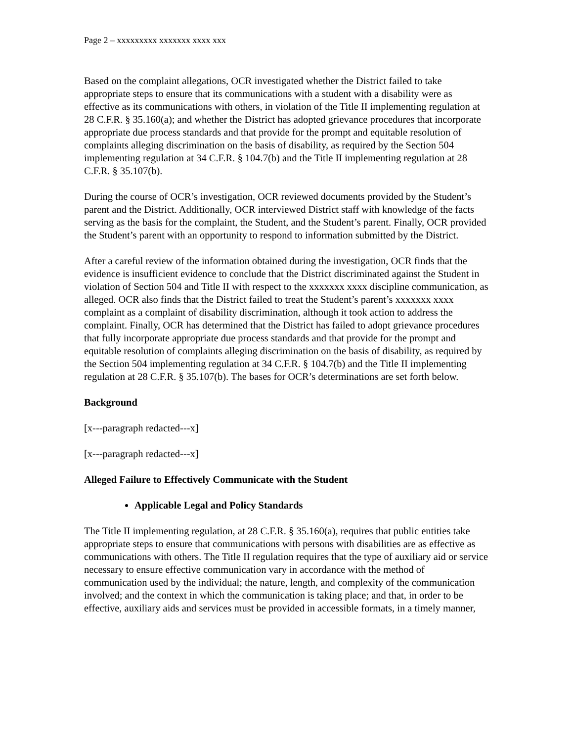Page 2 – xxxxxxxxx xxxxxxx xxxx xxx
Based on the complaint allegations, OCR investigated whether the District failed to take appropriate steps to ensure that its communications with a student with a disability were as effective as its communications with others, in violation of the Title II implementing regulation at 28 C.F.R. § 35.160(a); and whether the District has adopted grievance procedures that incorporate appropriate due process standards and that provide for the prompt and equitable resolution of complaints alleging discrimination on the basis of disability, as required by the Section 504 implementing regulation at 34 C.F.R. § 104.7(b) and the Title II implementing regulation at 28 C.F.R. § 35.107(b).
During the course of OCR’s investigation, OCR reviewed documents provided by the Student’s parent and the District. Additionally, OCR interviewed District staff with knowledge of the facts serving as the basis for the complaint, the Student, and the Student’s parent. Finally, OCR provided the Student’s parent with an opportunity to respond to information submitted by the District.
After a careful review of the information obtained during the investigation, OCR finds that the evidence is insufficient evidence to conclude that the District discriminated against the Student in violation of Section 504 and Title II with respect to the xxxxxxx xxxx discipline communication, as alleged. OCR also finds that the District failed to treat the Student’s parent’s xxxxxxx xxxx complaint as a complaint of disability discrimination, although it took action to address the complaint. Finally, OCR has determined that the District has failed to adopt grievance procedures that fully incorporate appropriate due process standards and that provide for the prompt and equitable resolution of complaints alleging discrimination on the basis of disability, as required by the Section 504 implementing regulation at 34 C.F.R. § 104.7(b) and the Title II implementing regulation at 28 C.F.R. § 35.107(b). The bases for OCR’s determinations are set forth below.
Background
[x---paragraph redacted---x]
[x---paragraph redacted---x]
Alleged Failure to Effectively Communicate with the Student
Applicable Legal and Policy Standards
The Title II implementing regulation, at 28 C.F.R. § 35.160(a), requires that public entities take appropriate steps to ensure that communications with persons with disabilities are as effective as communications with others. The Title II regulation requires that the type of auxiliary aid or service necessary to ensure effective communication vary in accordance with the method of communication used by the individual; the nature, length, and complexity of the communication involved; and the context in which the communication is taking place; and that, in order to be effective, auxiliary aids and services must be provided in accessible formats, in a timely manner,